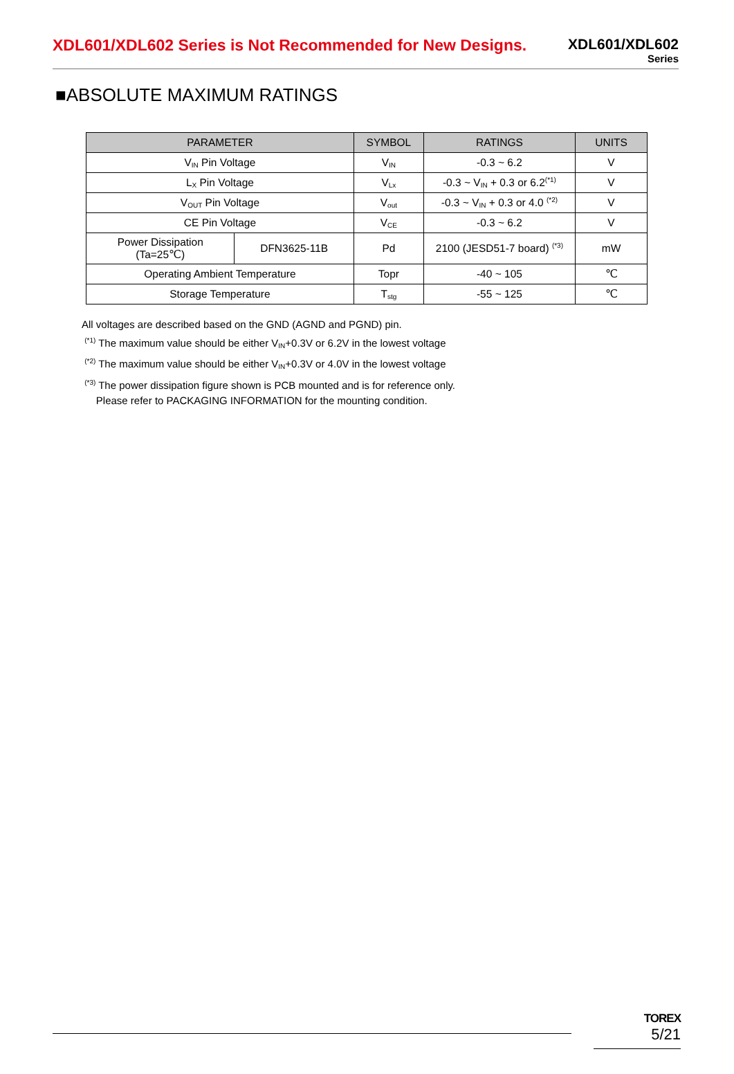XDL601/XDL602 Series is Not Recommended for New Designs.
XDL601/XDL602
Series
■ABSOLUTE MAXIMUM RATINGS
| PARAMETER | | SYMBOL | RATINGS | UNITS |
| --- | --- | --- | --- | --- |
| V<sub>IN</sub> Pin Voltage | | V<sub>IN</sub> | -0.3 ~ 6.2 | V |
| L<sub>X</sub> Pin Voltage | | V<sub>Lx</sub> | -0.3 ~ V<sub>IN</sub> + 0.3 or 6.2<sup>(*1)</sup> | V |
| V<sub>OUT</sub> Pin Voltage | | V<sub>out</sub> | -0.3 ~ V<sub>IN</sub> + 0.3 or 4.0 <sup>(*2)</sup> | V |
| CE Pin Voltage | | V<sub>CE</sub> | -0.3 ~ 6.2 | V |
| Power Dissipation (Ta=25℃) | DFN3625-11B | Pd | 2100 (JESD51-7 board) <sup>(*3)</sup> | mW |
| Operating Ambient Temperature | | Topr | -40 ~ 105 | ℃ |
| Storage Temperature | | T<sub>stg</sub> | -55 ~ 125 | ℃ |
All voltages are described based on the GND (AGND and PGND) pin.
<sup>(*1)</sup> The maximum value should be either V<sub>IN</sub>+0.3V or 6.2V in the lowest voltage
<sup>(*2)</sup> The maximum value should be either V<sub>IN</sub>+0.3V or 4.0V in the lowest voltage
<sup>(*3)</sup> The power dissipation figure shown is PCB mounted and is for reference only.
Please refer to PACKAGING INFORMATION for the mounting condition.
TOREX
5/21